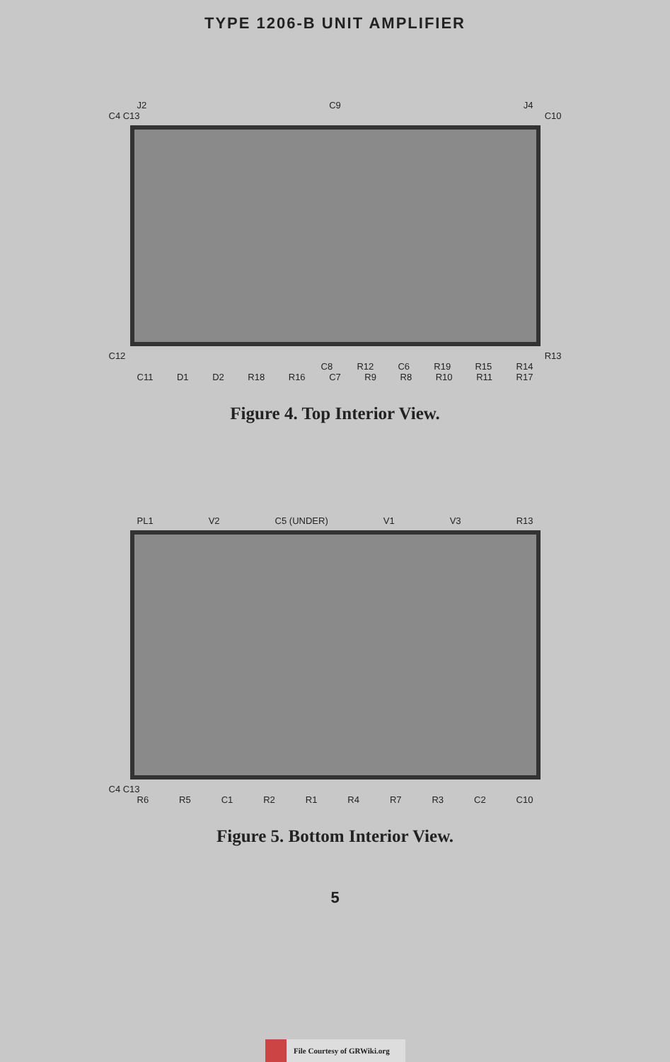TYPE 1206-B UNIT AMPLIFIER
J2 C9 J4
C4 C13 C10
C12 R13
C8 R12 C6 R19 R15 R14
C11 D1 D2 R18 R16 C7 R9 R8 R10 R11 R17
Figure 4. Top Interior View.
PL1 V2 C5 (UNDER) V1 V3 R13
C4 C13
R6 R5 C1 R2 R1 R4 R7 R3 C2 C10
Figure 5. Bottom Interior View.
5
File Courtesy of GRWiki.org